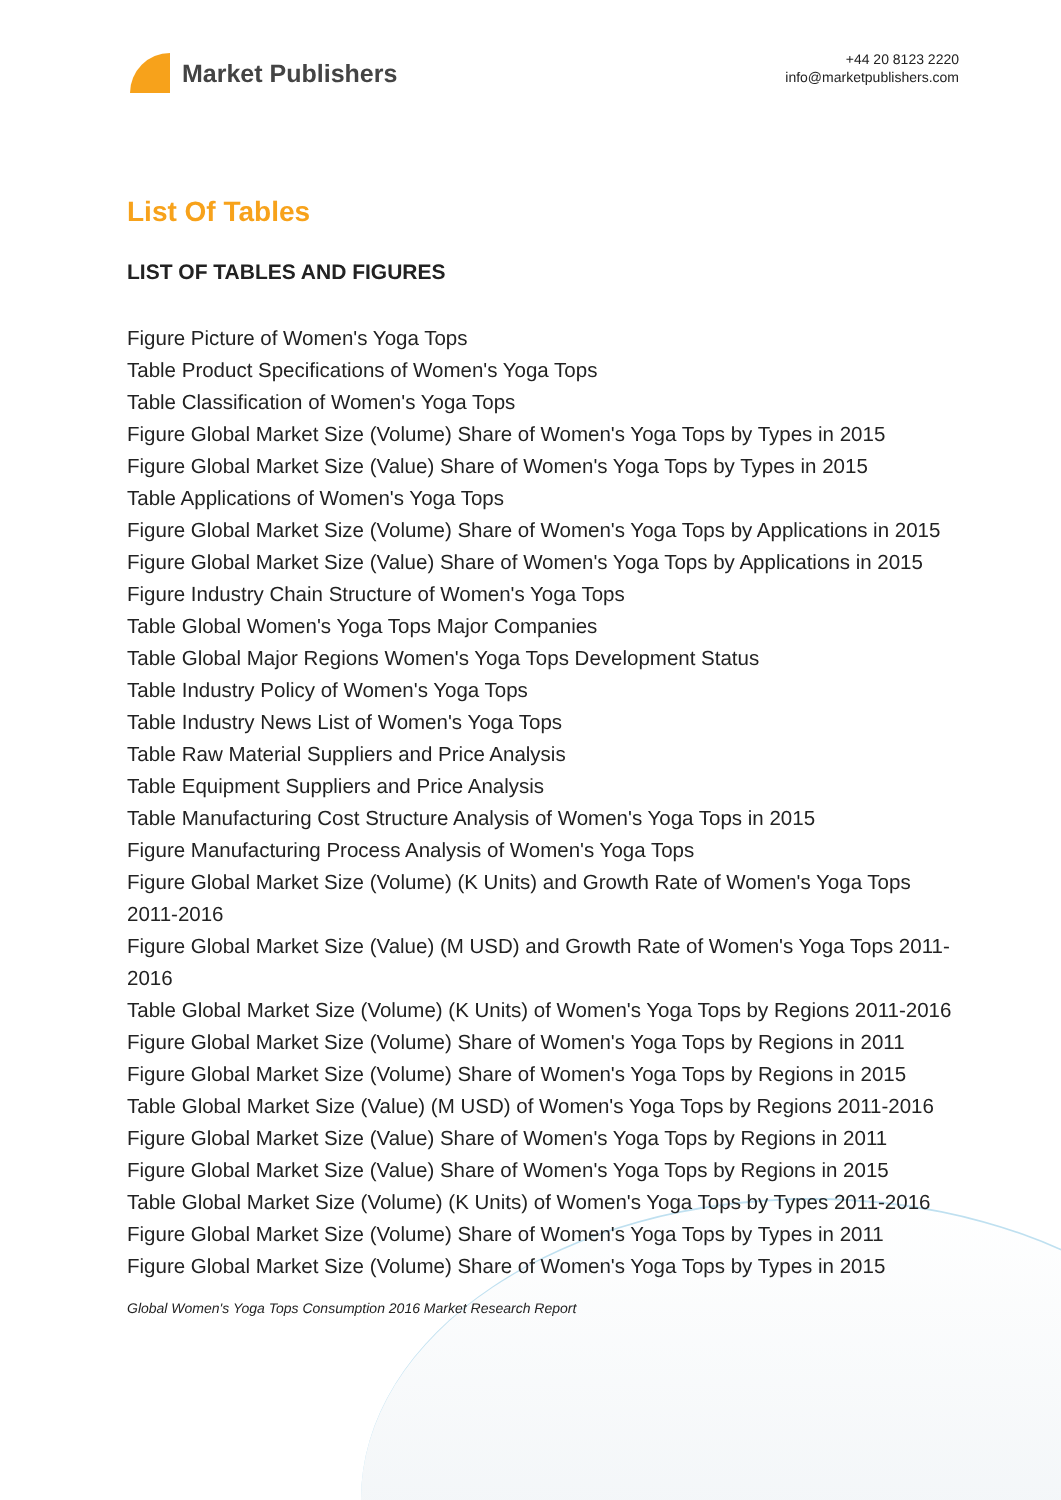Market Publishers
+44 20 8123 2220
info@marketpublishers.com
List Of Tables
LIST OF TABLES AND FIGURES
Figure Picture of Women's Yoga Tops
Table Product Specifications of Women's Yoga Tops
Table Classification of Women's Yoga Tops
Figure Global Market Size (Volume) Share of Women's Yoga Tops by Types in 2015
Figure Global Market Size (Value) Share of Women's Yoga Tops by Types in 2015
Table Applications of Women's Yoga Tops
Figure Global Market Size (Volume) Share of Women's Yoga Tops by Applications in 2015
Figure Global Market Size (Value) Share of Women's Yoga Tops by Applications in 2015
Figure Industry Chain Structure of Women's Yoga Tops
Table Global Women's Yoga Tops Major Companies
Table Global Major Regions Women's Yoga Tops Development Status
Table Industry Policy of Women's Yoga Tops
Table Industry News List of Women's Yoga Tops
Table Raw Material Suppliers and Price Analysis
Table Equipment Suppliers and Price Analysis
Table Manufacturing Cost Structure Analysis of Women's Yoga Tops in 2015
Figure Manufacturing Process Analysis of Women's Yoga Tops
Figure Global Market Size (Volume) (K Units) and Growth Rate of Women's Yoga Tops 2011-2016
Figure Global Market Size (Value) (M USD) and Growth Rate of Women's Yoga Tops 2011-2016
Table Global Market Size (Volume) (K Units) of Women's Yoga Tops by Regions 2011-2016
Figure Global Market Size (Volume) Share of Women's Yoga Tops by Regions in 2011
Figure Global Market Size (Volume) Share of Women's Yoga Tops by Regions in 2015
Table Global Market Size (Value) (M USD) of Women's Yoga Tops by Regions 2011-2016
Figure Global Market Size (Value) Share of Women's Yoga Tops by Regions in 2011
Figure Global Market Size (Value) Share of Women's Yoga Tops by Regions in 2015
Table Global Market Size (Volume) (K Units) of Women's Yoga Tops by Types 2011-2016
Figure Global Market Size (Volume) Share of Women's Yoga Tops by Types in 2011
Figure Global Market Size (Volume) Share of Women's Yoga Tops by Types in 2015
Global Women's Yoga Tops Consumption 2016 Market Research Report